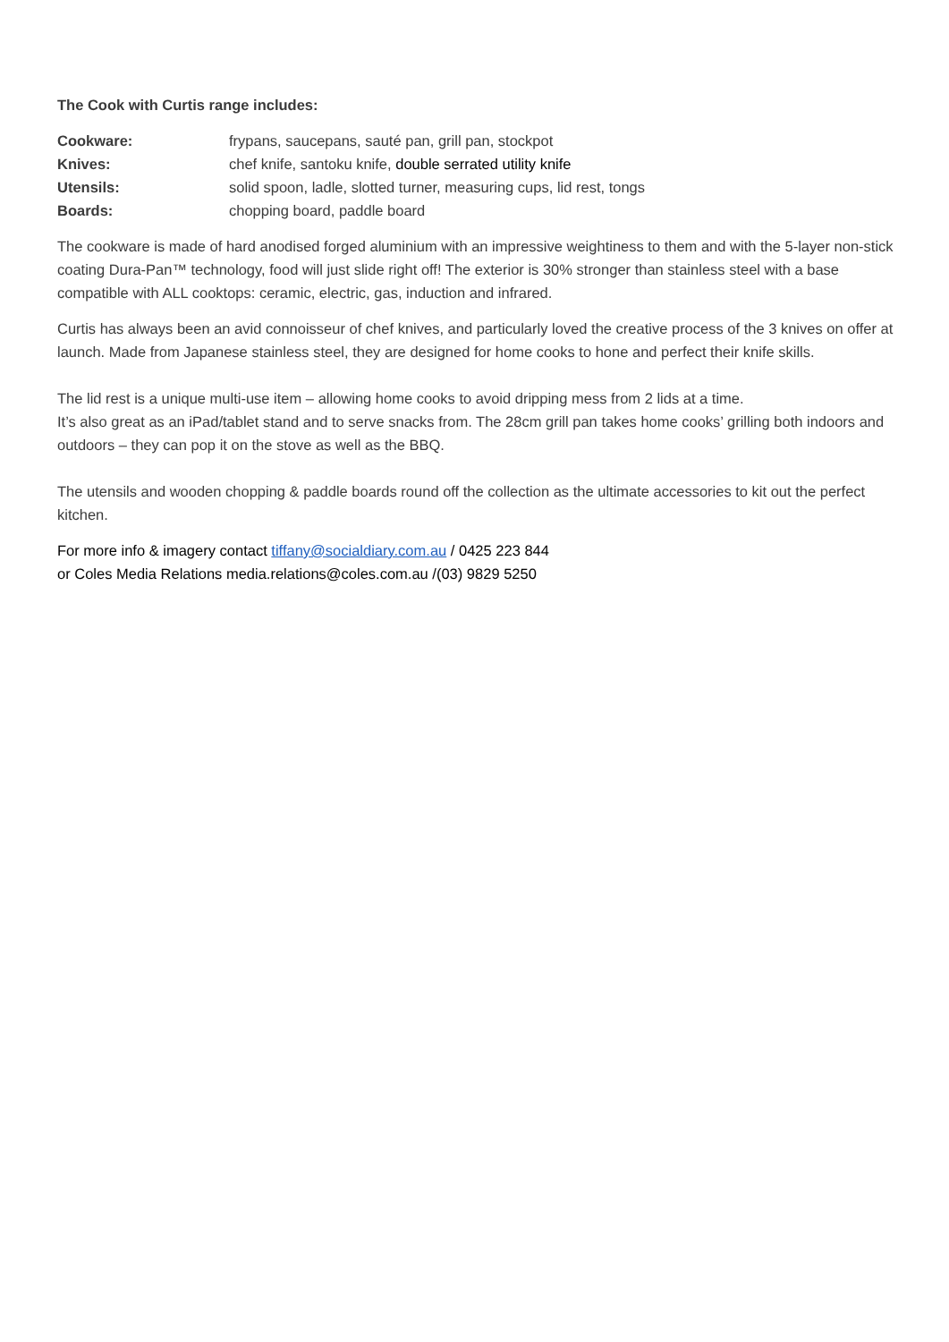The Cook with Curtis range includes:
| Cookware: | frypans, saucepans, sauté pan, grill pan, stockpot |
| Knives: | chef knife, santoku knife, double serrated utility knife |
| Utensils: | solid spoon, ladle, slotted turner, measuring cups, lid rest, tongs |
| Boards: | chopping board, paddle board |
The cookware is made of hard anodised forged aluminium with an impressive weightiness to them and with the 5-layer non-stick coating Dura-Pan™ technology, food will just slide right off! The exterior is 30% stronger than stainless steel with a base compatible with ALL cooktops: ceramic, electric, gas, induction and infrared.
Curtis has always been an avid connoisseur of chef knives, and particularly loved the creative process of the 3 knives on offer at launch. Made from Japanese stainless steel, they are designed for home cooks to hone and perfect their knife skills.
The lid rest is a unique multi-use item – allowing home cooks to avoid dripping mess from 2 lids at a time.
It’s also great as an iPad/tablet stand and to serve snacks from. The 28cm grill pan takes home cooks’ grilling both indoors and outdoors – they can pop it on the stove as well as the BBQ.
The utensils and wooden chopping & paddle boards round off the collection as the ultimate accessories to kit out the perfect kitchen.
For more info & imagery contact tiffany@socialdiary.com.au / 0425 223 844
or Coles Media Relations media.relations@coles.com.au /(03) 9829 5250